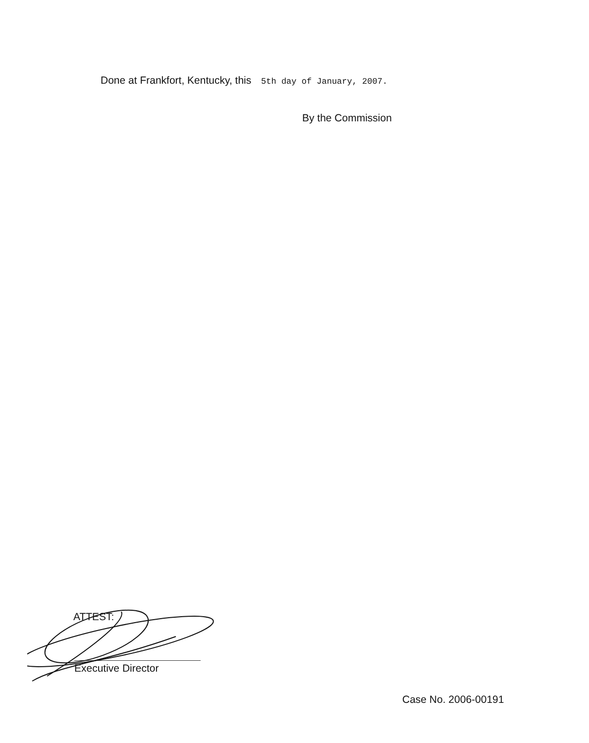Done at Frankfort, Kentucky, this 5th day of January, 2007.
By the Commission
ATTEST:
Executive Director
Case No. 2006-00191